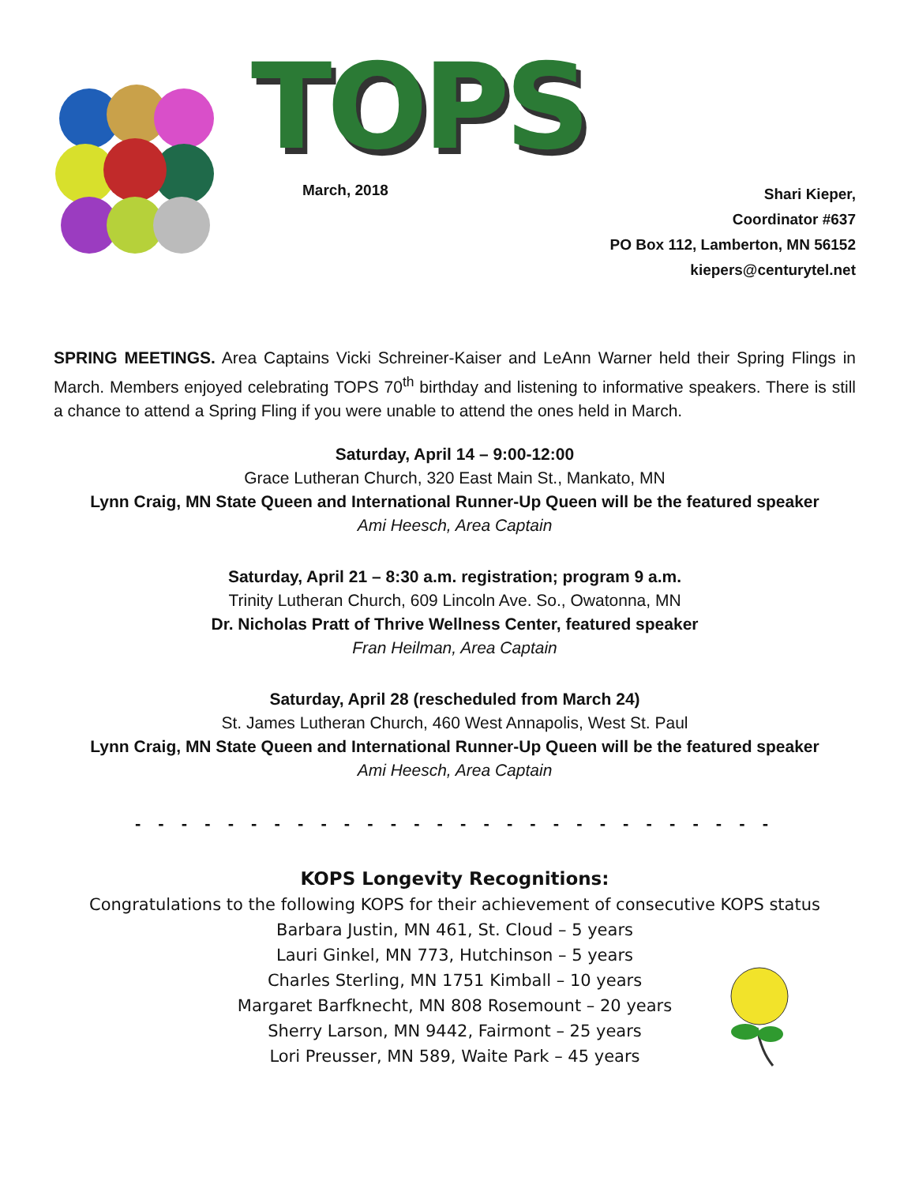TOPS
March, 2018
Shari Kieper,
Coordinator #637
PO Box 112, Lamberton, MN 56152
kiepers@centurytel.net
SPRING MEETINGS. Area Captains Vicki Schreiner-Kaiser and LeAnn Warner held their Spring Flings in March. Members enjoyed celebrating TOPS 70<sup>th</sup> birthday and listening to informative speakers. There is still a chance to attend a Spring Fling if you were unable to attend the ones held in March.
Saturday, April 14 – 9:00-12:00
Grace Lutheran Church, 320 East Main St., Mankato, MN
Lynn Craig, MN State Queen and International Runner-Up Queen will be the featured speaker
Ami Heesch, Area Captain
Saturday, April 21 – 8:30 a.m. registration; program 9 a.m.
Trinity Lutheran Church, 609 Lincoln Ave. So., Owatonna, MN
Dr. Nicholas Pratt of Thrive Wellness Center, featured speaker
Fran Heilman, Area Captain
Saturday, April 28 (rescheduled from March 24)
St. James Lutheran Church, 460 West Annapolis, West St. Paul
Lynn Craig, MN State Queen and International Runner-Up Queen will be the featured speaker
Ami Heesch, Area Captain
- - - - - - - - - - - - - - - - - - - - - - - - - - - -
KOPS Longevity Recognitions:
Congratulations to the following KOPS for their achievement of consecutive KOPS status
Barbara Justin, MN 461, St. Cloud – 5 years
Lauri Ginkel, MN 773, Hutchinson – 5 years
Charles Sterling, MN 1751 Kimball – 10 years
Margaret Barfknecht, MN 808 Rosemount – 20 years
Sherry Larson, MN 9442, Fairmont – 25 years
Lori Preusser, MN 589, Waite Park – 45 years